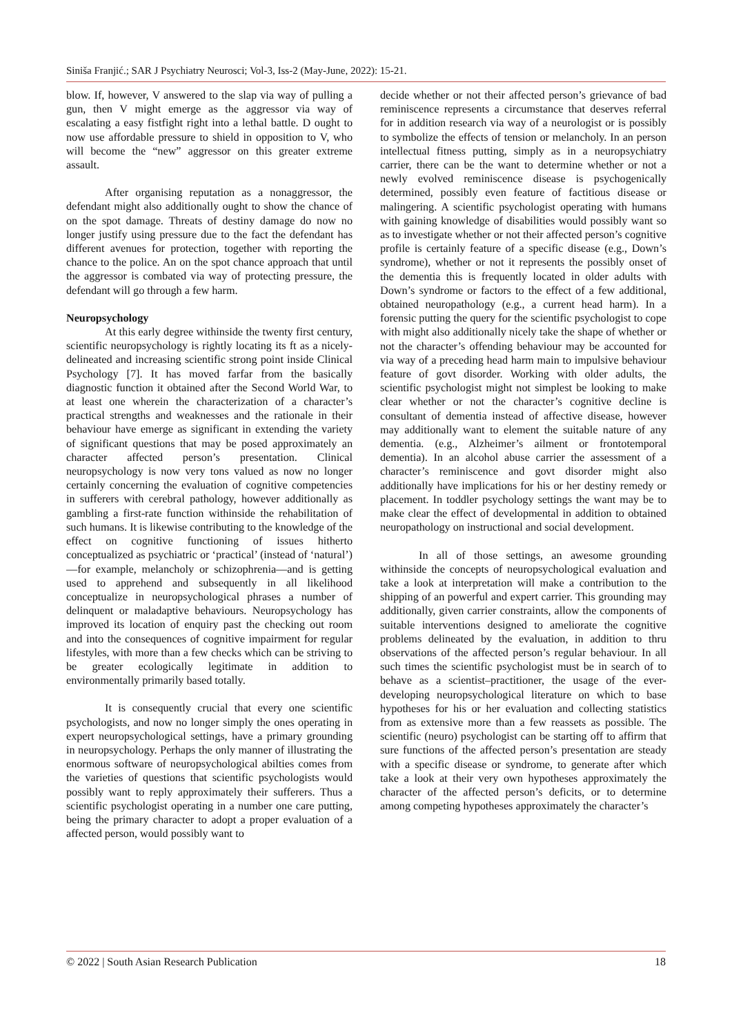Siniša Franjić.; SAR J Psychiatry Neurosci; Vol-3, Iss-2 (May-June, 2022): 15-21.
blow. If, however, V answered to the slap via way of pulling a gun, then V might emerge as the aggressor via way of escalating a easy fistfight right into a lethal battle. D ought to now use affordable pressure to shield in opposition to V, who will become the “new” aggressor on this greater extreme assault.
After organising reputation as a nonaggressor, the defendant might also additionally ought to show the chance of on the spot damage. Threats of destiny damage do now no longer justify using pressure due to the fact the defendant has different avenues for protection, together with reporting the chance to the police. An on the spot chance approach that until the aggressor is combated via way of protecting pressure, the defendant will go through a few harm.
Neuropsychology
At this early degree withinside the twenty first century, scientific neuropsychology is rightly locating its ft as a nicely-delineated and increasing scientific strong point inside Clinical Psychology [7]. It has moved farfar from the basically diagnostic function it obtained after the Second World War, to at least one wherein the characterization of a character’s practical strengths and weaknesses and the rationale in their behaviour have emerge as significant in extending the variety of significant questions that may be posed approximately an character affected person’s presentation. Clinical neuropsychology is now very tons valued as now no longer certainly concerning the evaluation of cognitive competencies in sufferers with cerebral pathology, however additionally as gambling a first-rate function withinside the rehabilitation of such humans. It is likewise contributing to the knowledge of the effect on cognitive functioning of issues hitherto conceptualized as psychiatric or ‘practical’ (instead of ‘natural’)—for example, melancholy or schizophrenia—and is getting used to apprehend and subsequently in all likelihood conceptualize in neuropsychological phrases a number of delinquent or maladaptive behaviours. Neuropsychology has improved its location of enquiry past the checking out room and into the consequences of cognitive impairment for regular lifestyles, with more than a few checks which can be striving to be greater ecologically legitimate in addition to environmentally primarily based totally.
It is consequently crucial that every one scientific psychologists, and now no longer simply the ones operating in expert neuropsychological settings, have a primary grounding in neuropsychology. Perhaps the only manner of illustrating the enormous software of neuropsychological abilties comes from the varieties of questions that scientific psychologists would possibly want to reply approximately their sufferers. Thus a scientific psychologist operating in a number one care putting, being the primary character to adopt a proper evaluation of a affected person, would possibly want to
decide whether or not their affected person’s grievance of bad reminiscence represents a circumstance that deserves referral for in addition research via way of a neurologist or is possibly to symbolize the effects of tension or melancholy. In an person intellectual fitness putting, simply as in a neuropsychiatry carrier, there can be the want to determine whether or not a newly evolved reminiscence disease is psychogenically determined, possibly even feature of factitious disease or malingering. A scientific psychologist operating with humans with gaining knowledge of disabilities would possibly want so as to investigate whether or not their affected person’s cognitive profile is certainly feature of a specific disease (e.g., Down’s syndrome), whether or not it represents the possibly onset of the dementia this is frequently located in older adults with Down’s syndrome or factors to the effect of a few additional, obtained neuropathology (e.g., a current head harm). In a forensic putting the query for the scientific psychologist to cope with might also additionally nicely take the shape of whether or not the character’s offending behaviour may be accounted for via way of a preceding head harm main to impulsive behaviour feature of govt disorder. Working with older adults, the scientific psychologist might not simplest be looking to make clear whether or not the character’s cognitive decline is consultant of dementia instead of affective disease, however may additionally want to element the suitable nature of any dementia. (e.g., Alzheimer’s ailment or frontotemporal dementia). In an alcohol abuse carrier the assessment of a character’s reminiscence and govt disorder might also additionally have implications for his or her destiny remedy or placement. In toddler psychology settings the want may be to make clear the effect of developmental in addition to obtained neuropathology on instructional and social development.
In all of those settings, an awesome grounding withinside the concepts of neuropsychological evaluation and take a look at interpretation will make a contribution to the shipping of an powerful and expert carrier. This grounding may additionally, given carrier constraints, allow the components of suitable interventions designed to ameliorate the cognitive problems delineated by the evaluation, in addition to thru observations of the affected person’s regular behaviour. In all such times the scientific psychologist must be in search of to behave as a scientist–practitioner, the usage of the ever-developing neuropsychological literature on which to base hypotheses for his or her evaluation and collecting statistics from as extensive more than a few reassets as possible. The scientific (neuro) psychologist can be starting off to affirm that sure functions of the affected person’s presentation are steady with a specific disease or syndrome, to generate after which take a look at their very own hypotheses approximately the character of the affected person’s deficits, or to determine among competing hypotheses approximately the character’s
© 2022 | South Asian Research Publication 18